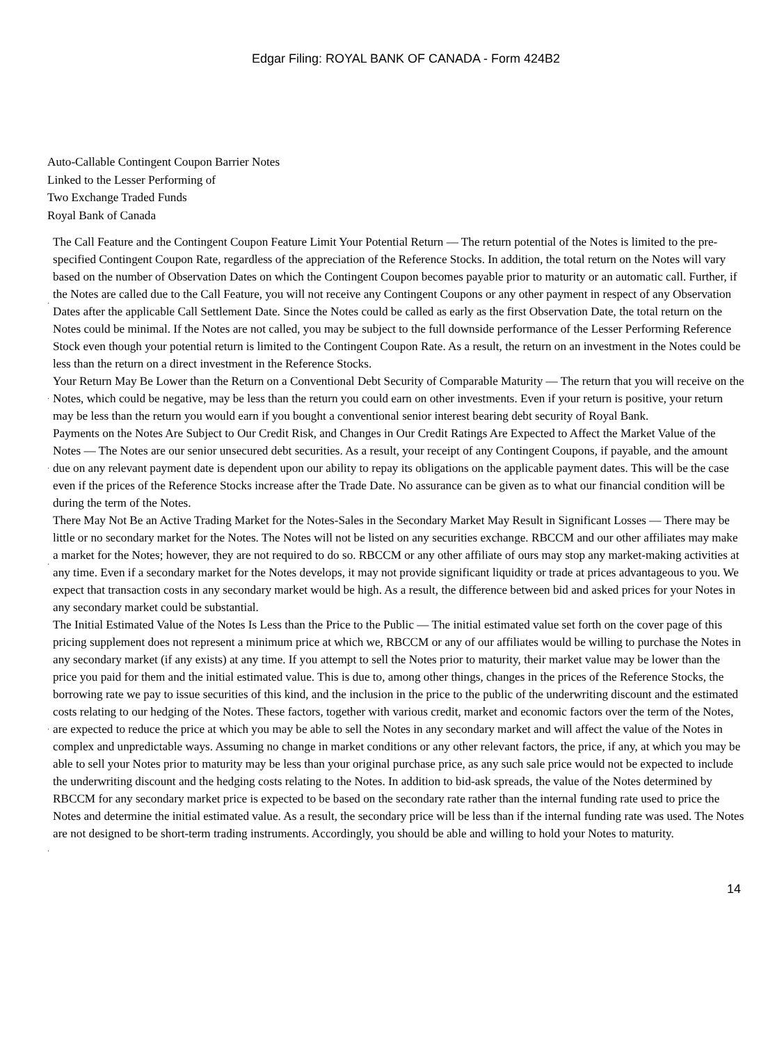Edgar Filing: ROYAL BANK OF CANADA - Form 424B2
Auto-Callable Contingent Coupon Barrier Notes
Linked to the Lesser Performing of
Two Exchange Traded Funds
Royal Bank of Canada
·
The Call Feature and the Contingent Coupon Feature Limit Your Potential Return — The return potential of the Notes is limited to the pre-specified Contingent Coupon Rate, regardless of the appreciation of the Reference Stocks. In addition, the total return on the Notes will vary based on the number of Observation Dates on which the Contingent Coupon becomes payable prior to maturity or an automatic call. Further, if the Notes are called due to the Call Feature, you will not receive any Contingent Coupons or any other payment in respect of any Observation Dates after the applicable Call Settlement Date. Since the Notes could be called as early as the first Observation Date, the total return on the Notes could be minimal. If the Notes are not called, you may be subject to the full downside performance of the Lesser Performing Reference Stock even though your potential return is limited to the Contingent Coupon Rate. As a result, the return on an investment in the Notes could be less than the return on a direct investment in the Reference Stocks.
·
Your Return May Be Lower than the Return on a Conventional Debt Security of Comparable Maturity — The return that you will receive on the Notes, which could be negative, may be less than the return you could earn on other investments. Even if your return is positive, your return may be less than the return you would earn if you bought a conventional senior interest bearing debt security of Royal Bank.
·
Payments on the Notes Are Subject to Our Credit Risk, and Changes in Our Credit Ratings Are Expected to Affect the Market Value of the Notes — The Notes are our senior unsecured debt securities. As a result, your receipt of any Contingent Coupons, if payable, and the amount due on any relevant payment date is dependent upon our ability to repay its obligations on the applicable payment dates. This will be the case even if the prices of the Reference Stocks increase after the Trade Date. No assurance can be given as to what our financial condition will be during the term of the Notes.
·
There May Not Be an Active Trading Market for the Notes-Sales in the Secondary Market May Result in Significant Losses — There may be little or no secondary market for the Notes. The Notes will not be listed on any securities exchange. RBCCM and our other affiliates may make a market for the Notes; however, they are not required to do so. RBCCM or any other affiliate of ours may stop any market-making activities at any time. Even if a secondary market for the Notes develops, it may not provide significant liquidity or trade at prices advantageous to you. We expect that transaction costs in any secondary market would be high. As a result, the difference between bid and asked prices for your Notes in any secondary market could be substantial.
·
The Initial Estimated Value of the Notes Is Less than the Price to the Public — The initial estimated value set forth on the cover page of this pricing supplement does not represent a minimum price at which we, RBCCM or any of our affiliates would be willing to purchase the Notes in any secondary market (if any exists) at any time. If you attempt to sell the Notes prior to maturity, their market value may be lower than the price you paid for them and the initial estimated value. This is due to, among other things, changes in the prices of the Reference Stocks, the borrowing rate we pay to issue securities of this kind, and the inclusion in the price to the public of the underwriting discount and the estimated costs relating to our hedging of the Notes. These factors, together with various credit, market and economic factors over the term of the Notes, are expected to reduce the price at which you may be able to sell the Notes in any secondary market and will affect the value of the Notes in complex and unpredictable ways. Assuming no change in market conditions or any other relevant factors, the price, if any, at which you may be able to sell your Notes prior to maturity may be less than your original purchase price, as any such sale price would not be expected to include the underwriting discount and the hedging costs relating to the Notes. In addition to bid-ask spreads, the value of the Notes determined by RBCCM for any secondary market price is expected to be based on the secondary rate rather than the internal funding rate used to price the Notes and determine the initial estimated value. As a result, the secondary price will be less than if the internal funding rate was used. The Notes are not designed to be short-term trading instruments. Accordingly, you should be able and willing to hold your Notes to maturity.
·
14